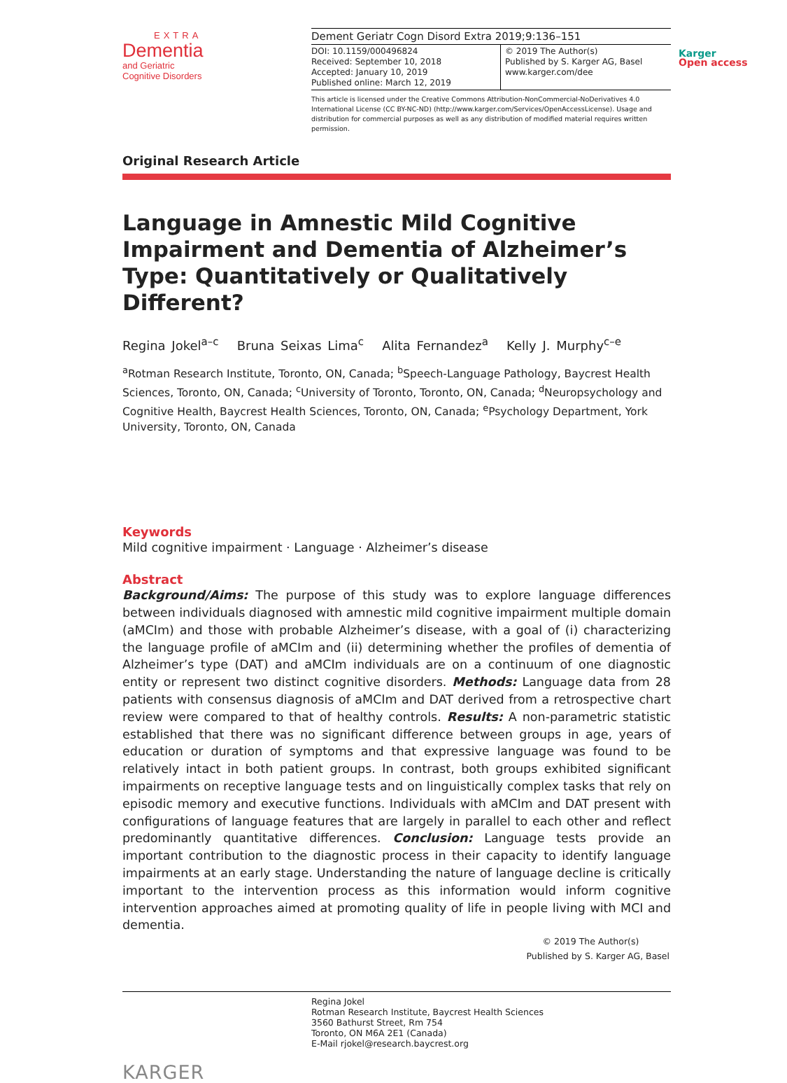EXTRA
Dementia
and Geriatric
Cognitive Disorders
Dement Geriatr Cogn Disord Extra 2019;9:136–151
DOI: 10.1159/000496824
Received: September 10, 2018
Accepted: January 10, 2019
Published online: March 12, 2019
© 2019 The Author(s)
Published by S. Karger AG, Basel
www.karger.com/dee
This article is licensed under the Creative Commons Attribution-NonCommercial-NoDerivatives 4.0 International License (CC BY-NC-ND) (http://www.karger.com/Services/OpenAccessLicense). Usage and distribution for commercial purposes as well as any distribution of modified material requires written permission.
Original Research Article
Language in Amnestic Mild Cognitive Impairment and Dementia of Alzheimer’s Type: Quantitatively or Qualitatively Different?
Regina Jokel<sup>a–c</sup> Bruna Seixas Lima<sup>c</sup> Alita Fernandez<sup>a</sup> Kelly J. Murphy<sup>c–e</sup>
<sup>a</sup> Rotman Research Institute, Toronto, ON, Canada; <sup>b</sup>Speech-Language Pathology, Baycrest Health Sciences, Toronto, ON, Canada; <sup>c</sup>University of Toronto, Toronto, ON, Canada; <sup>d</sup>Neuropsychology and Cognitive Health, Baycrest Health Sciences, Toronto, ON, Canada; <sup>e</sup>Psychology Department, York University, Toronto, ON, Canada
Keywords
Mild cognitive impairment · Language · Alzheimer’s disease
Abstract
Background/Aims: The purpose of this study was to explore language differences between individuals diagnosed with amnestic mild cognitive impairment multiple domain (aMCIm) and those with probable Alzheimer’s disease, with a goal of (i) characterizing the language profile of aMCIm and (ii) determining whether the profiles of dementia of Alzheimer’s type (DAT) and aMCIm individuals are on a continuum of one diagnostic entity or represent two distinct cognitive disorders. Methods: Language data from 28 patients with consensus diagnosis of aMCIm and DAT derived from a retrospective chart review were compared to that of healthy controls. Results: A non-parametric statistic established that there was no significant difference between groups in age, years of education or duration of symptoms and that expressive language was found to be relatively intact in both patient groups. In contrast, both groups exhibited significant impairments on receptive language tests and on linguistically complex tasks that rely on episodic memory and executive functions. Individuals with aMCIm and DAT present with configurations of language features that are largely in parallel to each other and reflect predominantly quantitative differences. Conclusion: Language tests provide an important contribution to the diagnostic process in their capacity to identify language impairments at an early stage. Understanding the nature of language decline is critically important to the intervention process as this information would inform cognitive intervention approaches aimed at promoting quality of life in people living with MCI and dementia.
© 2019 The Author(s)
Published by S. Karger AG, Basel
Regina Jokel
Rotman Research Institute, Baycrest Health Sciences
3560 Bathurst Street, Rm 754
Toronto, ON M6A 2E1 (Canada)
E-Mail rjokel@research.baycrest.org
KARGER
Karger
Open access